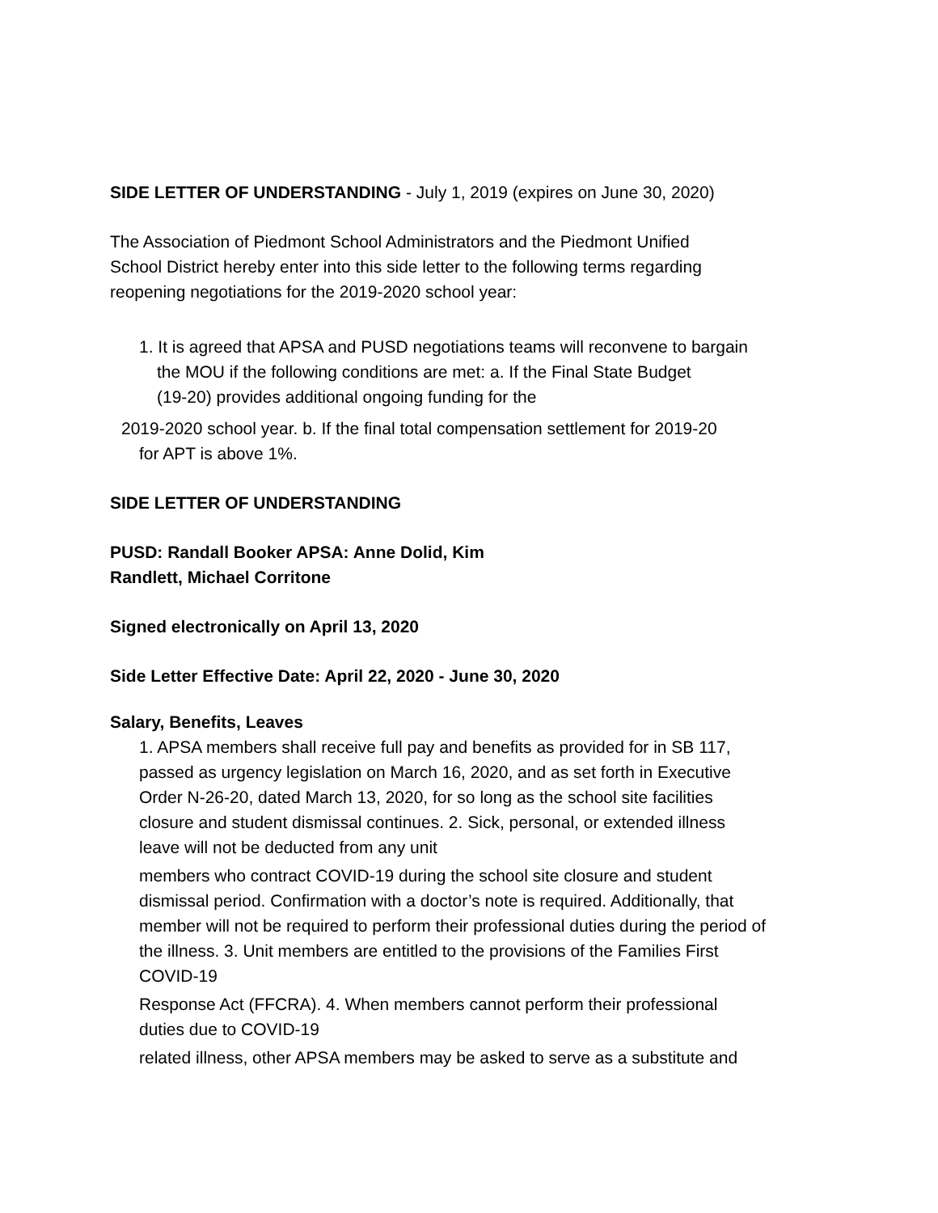SIDE LETTER OF UNDERSTANDING - July 1, 2019 (expires on June 30, 2020)
The Association of Piedmont School Administrators and the Piedmont Unified
School District hereby enter into this side letter to the following terms regarding
reopening negotiations for the 2019-2020 school year:
1. It is agreed that APSA and PUSD negotiations teams will reconvene to bargain
the MOU if the following conditions are met: a. If the Final State Budget
(19-20) provides additional ongoing funding for the
2019-2020 school year. b. If the final total compensation settlement for 2019-20
for APT is above 1%.
SIDE LETTER OF UNDERSTANDING
PUSD: Randall Booker APSA: Anne Dolid, Kim
Randlett, Michael Corritone
Signed electronically on April 13, 2020
Side Letter Effective Date: April 22, 2020 - June 30, 2020
Salary, Benefits, Leaves
1. APSA members shall receive full pay and benefits as provided for in SB 117,
passed as urgency legislation on March 16, 2020, and as set forth in Executive
Order N-26-20, dated March 13, 2020, for so long as the school site facilities
closure and student dismissal continues. 2. Sick, personal, or extended illness
leave will not be deducted from any unit
members who contract COVID-19 during the school site closure and student
dismissal period. Confirmation with a doctor’s note is required. Additionally, that
member will not be required to perform their professional duties during the period of
the illness. 3. Unit members are entitled to the provisions of the Families First
COVID-19
Response Act (FFCRA). 4. When members cannot perform their professional
duties due to COVID-19
related illness, other APSA members may be asked to serve as a substitute and